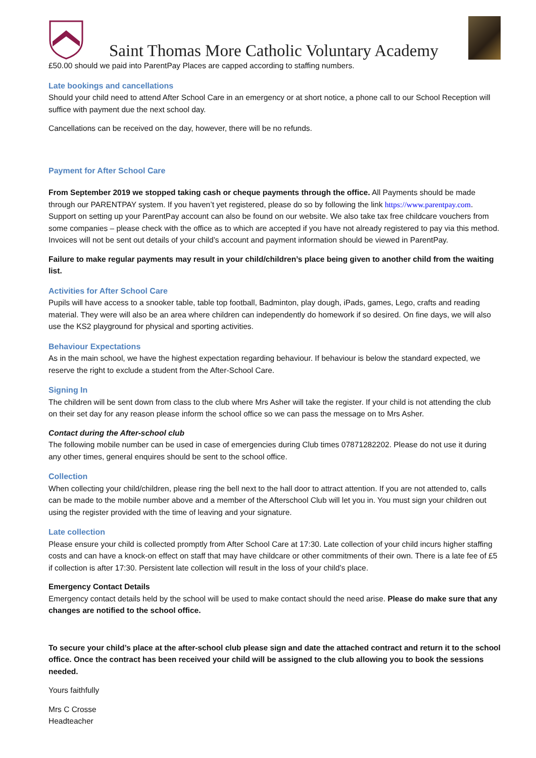Saint Thomas More Catholic Voluntary Academy
£50.00 should we paid into ParentPay Places are capped according to staffing numbers.
Late bookings and cancellations
Should your child need to attend After School Care in an emergency or at short notice, a phone call to our School Reception will suffice with payment due the next school day.
Cancellations can be received on the day, however, there will be no refunds.
Payment for After School Care
From September 2019 we stopped taking cash or cheque payments through the office. All Payments should be made through our PARENTPAY system. If you haven’t yet registered, please do so by following the link https://www.parentpay.com. Support on setting up your ParentPay account can also be found on our website. We also take tax free childcare vouchers from some companies – please check with the office as to which are accepted if you have not already registered to pay via this method. Invoices will not be sent out details of your child’s account and payment information should be viewed in ParentPay.
Failure to make regular payments may result in your child/children’s place being given to another child from the waiting list.
Activities for After School Care
Pupils will have access to a snooker table, table top football, Badminton, play dough, iPads, games, Lego, crafts and reading material. They were will also be an area where children can independently do homework if so desired. On fine days, we will also use the KS2 playground for physical and sporting activities.
Behaviour Expectations
As in the main school, we have the highest expectation regarding behaviour. If behaviour is below the standard expected, we reserve the right to exclude a student from the After-School Care.
Signing In
The children will be sent down from class to the club where Mrs Asher will take the register. If your child is not attending the club on their set day for any reason please inform the school office so we can pass the message on to Mrs Asher.
Contact during the After-school club
The following mobile number can be used in case of emergencies during Club times 07871282202. Please do not use it during any other times, general enquires should be sent to the school office.
Collection
When collecting your child/children, please ring the bell next to the hall door to attract attention. If you are not attended to, calls can be made to the mobile number above and a member of the Afterschool Club will let you in. You must sign your children out using the register provided with the time of leaving and your signature.
Late collection
Please ensure your child is collected promptly from After School Care at 17:30. Late collection of your child incurs higher staffing costs and can have a knock-on effect on staff that may have childcare or other commitments of their own. There is a late fee of £5 if collection is after 17:30. Persistent late collection will result in the loss of your child’s place.
Emergency Contact Details
Emergency contact details held by the school will be used to make contact should the need arise. Please do make sure that any changes are notified to the school office.
To secure your child’s place at the after-school club please sign and date the attached contract and return it to the school office. Once the contract has been received your child will be assigned to the club allowing you to book the sessions needed.
Yours faithfully
Mrs C Crosse
Headteacher